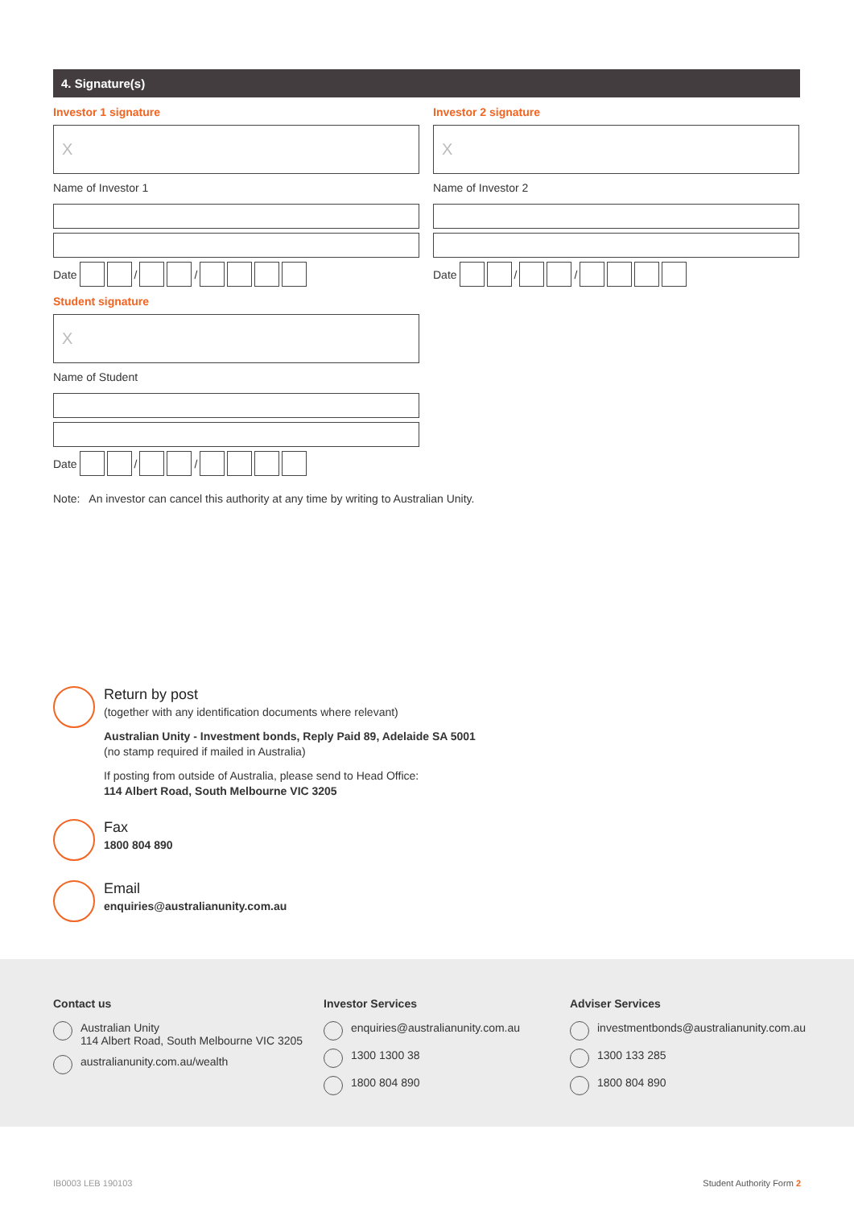4. Signature(s)
Investor 1 signature
X
Name of Investor 1
Date / /
Student signature
X
Name of Student
Date / /
Investor 2 signature
X
Name of Investor 2
Date / /
Note: An investor can cancel this authority at any time by writing to Australian Unity.
Return by post
(together with any identification documents where relevant)
Australian Unity - Investment bonds, Reply Paid 89, Adelaide SA 5001
(no stamp required if mailed in Australia)
If posting from outside of Australia, please send to Head Office:
114 Albert Road, South Melbourne VIC 3205
Fax
1800 804 890
Email
enquiries@australianunity.com.au
Contact us
Australian Unity
114 Albert Road, South Melbourne VIC 3205
australianunity.com.au/wealth
Investor Services
enquiries@australianunity.com.au
1300 1300 38
1800 804 890
Adviser Services
investmentbonds@australianunity.com.au
1300 133 285
1800 804 890
IB0003 LEB 190103 Student Authority Form 2